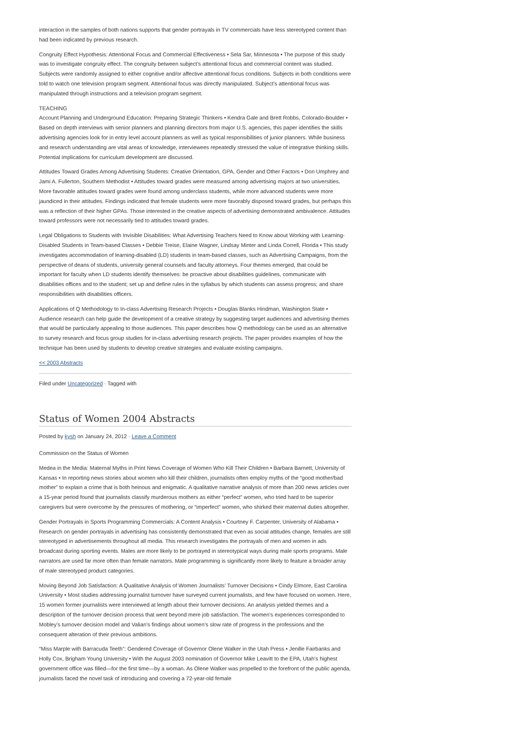interaction in the samples of both nations supports that gender portrayals in TV commercials have less stereotyped content than had been indicated by previous research.
Congruity Effect Hypothesis: Attentional Focus and Commercial Effectiveness • Sela Sar, Minnesota • The purpose of this study was to investigate congruity effect. The congruity between subject’s attentional focus and commercial content was studied. Subjects were randomly assigned to either cognitive and/or affective attentional focus conditions. Subjects in both conditions were told to watch one television program segment. Attentional focus was directly manipulated. Subject’s attentional focus was manipulated through instructions and a television program segment.
TEACHING
Account Planning and Underground Education: Preparing Strategic Thinkers • Kendra Gale and Brett Robbs, Colorado-Boulder • Based on depth interviews with senior planners and planning directors from major U.S. agencies, this paper identifies the skills advertising agencies look for in entry level account planners as well as typical responsibilities of junior planners. While business and research understanding are vital areas of knowledge, interviewees repeatedly stressed the value of integrative thinking skills. Potential implications for curriculum development are discussed.
Attitudes Toward Grades Among Advertising Students: Creative Orientation, GPA, Gender and Other Factors • Don Umphrey and Jami A. Fullerton, Southern Methodist • Attitudes toward grades were measured among advertising majors at two universities. More favorable attitudes toward grades were found among underclass students, while more advanced students were more jaundiced in their attitudes. Findings indicated that female students were more favorably disposed toward grades, but perhaps this was a reflection of their higher GPAs. Those interested in the creative aspects of advertising demonstrated ambivalence. Attitudes toward professors were not necessarily tied to attitudes toward grades.
Legal Obligations to Students with Invisible Disabilities: What Advertising Teachers Need to Know about Working with Learning-Disabled Students in Team-based Classes • Debbie Treise, Elaine Wagner, Lindsay Minter and Linda Correll, Florida • This study investigates accommodation of learning-disabled (LD) students in team-based classes, such as Advertising Campaigns, from the perspective of deans of students, university general counsels and faculty attorneys. Four themes emerged, that could be important for faculty when LD students identify themselves: be proactive about disabilities guidelines, communicate with disabilities offices and to the student; set up and define rules in the syllabus by which students can assess progress; and share responsibilities with disabilities officers.
Applications of Q Methodology to In-class Advertising Research Projects • Douglas Blanks Hindman, Washington State • Audience research can help guide the development of a creative strategy by suggesting target audiences and advertising themes that would be particularly appealing to those audiences. This paper describes how Q methodology can be used as an alternative to survey research and focus group studies for in-class advertising research projects. The paper provides examples of how the technique has been used by students to develop creative strategies and evaluate existing campaigns.
<< 2003 Abstracts
Filed under Uncategorized · Tagged with
Status of Women 2004 Abstracts
Posted by kysh on January 24, 2012 · Leave a Comment
Commission on the Status of Women
Medea in the Media: Maternal Myths in Print News Coverage of Women Who Kill Their Children • Barbara Barnett, University of Kansas • In reporting news stories about women who kill their children, journalists often employ myths of the “good mother/bad mother” to explain a crime that is both heinous and enigmatic. A qualitative narrative analysis of more than 200 news articles over a 15-year period found that journalists classify murderous mothers as either “perfect” women, who tried hard to be superior caregivers but were overcome by the pressures of mothering, or “imperfect” women, who shirked their maternal duties altogether.
Gender Portrayals in Sports Programming Commercials: A Content Analysis • Courtney F. Carpenter, University of Alabama • Research on gender portrayals in advertising has consistently demonstrated that even as social attitudes change, females are still stereotyped in advertisements throughout all media. This research investigates the portrayals of men and women in ads broadcast during sporting events. Males are more likely to be portrayed in stereotypical ways during male sports programs. Male narrators are used far more often than female narrators. Male programming is significantly more likely to feature a broader array of male stereotyped product categories.
Moving Beyond Job Satisfaction: A Qualitative Analysis of Women Journalists’ Turnover Decisions • Cindy Elmore, East Carolina University • Most studies addressing journalist turnover have surveyed current journalists, and few have focused on women. Here, 15 women former journalists were interviewed at length about their turnover decisions. An analysis yielded themes and a description of the turnover decision process that went beyond mere job satisfaction. The women’s experiences corresponded to Mobley’s turnover decision model and Valian’s findings about women’s slow rate of progress in the professions and the consequent alteration of their previous ambitions.
“Miss Marple with Barracuda Teeth”: Gendered Coverage of Governor Olene Walker in the Utah Press • Jenille Fairbanks and Holly Cox, Brigham Young University • With the August 2003 nomination of Governor Mike Leavitt to the EPA, Utah’s highest government office was filled—for the first time—by a woman. As Olene Walker was propelled to the forefront of the public agenda, journalists faced the novel task of introducing and covering a 72-year-old female